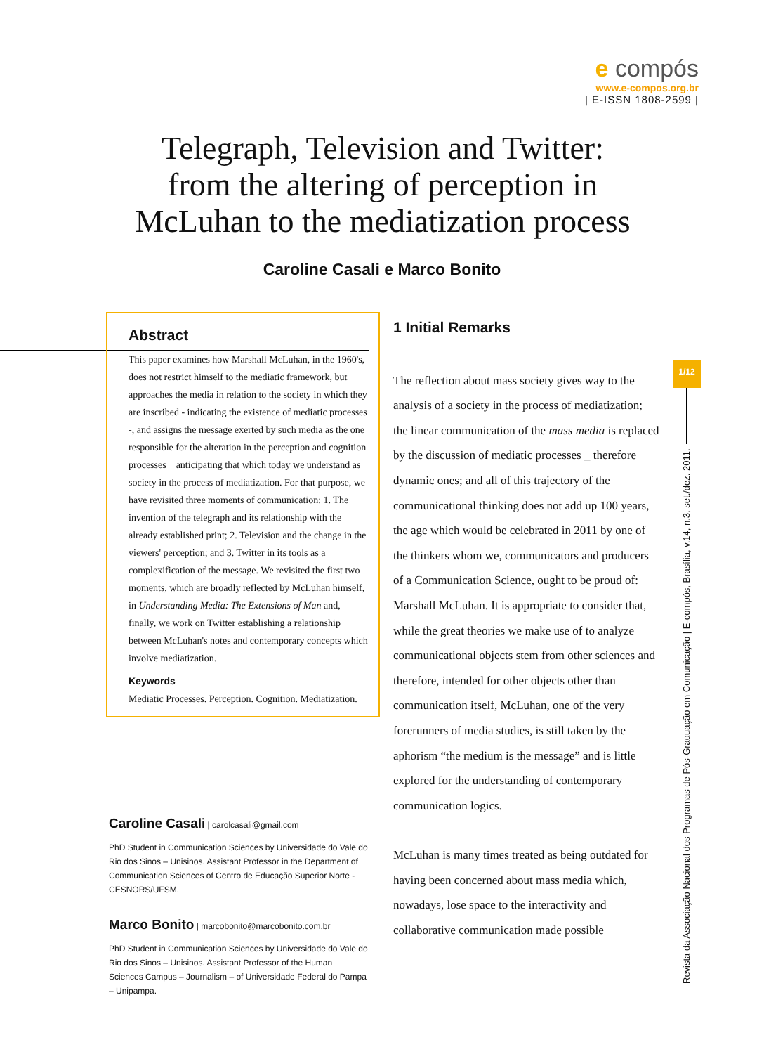e compós
www.e-compos.org.br
| E-ISSN 1808-2599 |
Telegraph, Television and Twitter:
from the altering of perception in
McLuhan to the mediatization process
Caroline Casali e Marco Bonito
Abstract
This paper examines how Marshall McLuhan, in the 1960's, does not restrict himself to the mediatic framework, but approaches the media in relation to the society in which they are inscribed - indicating the existence of mediatic processes -, and assigns the message exerted by such media as the one responsible for the alteration in the perception and cognition processes _ anticipating that which today we understand as society in the process of mediatization. For that purpose, we have revisited three moments of communication: 1. The invention of the telegraph and its relationship with the already established print; 2. Television and the change in the viewers' perception; and 3. Twitter in its tools as a complexification of the message. We revisited the first two moments, which are broadly reflected by McLuhan himself, in Understanding Media: The Extensions of Man and, finally, we work on Twitter establishing a relationship between McLuhan's notes and contemporary concepts which involve mediatization.
Keywords
Mediatic Processes. Perception. Cognition. Mediatization.
Caroline Casali | carolcasali@gmail.com
PhD Student in Communication Sciences by Universidade do Vale do Rio dos Sinos – Unisinos. Assistant Professor in the Department of Communication Sciences of Centro de Educação Superior Norte - CESNORS/UFSM.
Marco Bonito | marcobonito@marcobonito.com.br
PhD Student in Communication Sciences by Universidade do Vale do Rio dos Sinos – Unisinos. Assistant Professor of the Human Sciences Campus – Journalism – of Universidade Federal do Pampa – Unipampa.
1 Initial Remarks
The reflection about mass society gives way to the analysis of a society in the process of mediatization; the linear communication of the mass media is replaced by the discussion of mediatic processes _ therefore dynamic ones; and all of this trajectory of the communicational thinking does not add up 100 years, the age which would be celebrated in 2011 by one of the thinkers whom we, communicators and producers of a Communication Science, ought to be proud of: Marshall McLuhan. It is appropriate to consider that, while the great theories we make use of to analyze communicational objects stem from other sciences and therefore, intended for other objects other than communication itself, McLuhan, one of the very forerunners of media studies, is still taken by the aphorism “the medium is the message” and is little explored for the understanding of contemporary communication logics.
McLuhan is many times treated as being outdated for having been concerned about mass media which, nowadays, lose space to the interactivity and collaborative communication made possible
1/12
Revista da Associação Nacional dos Programas de Pós-Graduação em Comunicação | E-compós, Brasília, v.14, n.3, set./dez. 2011.